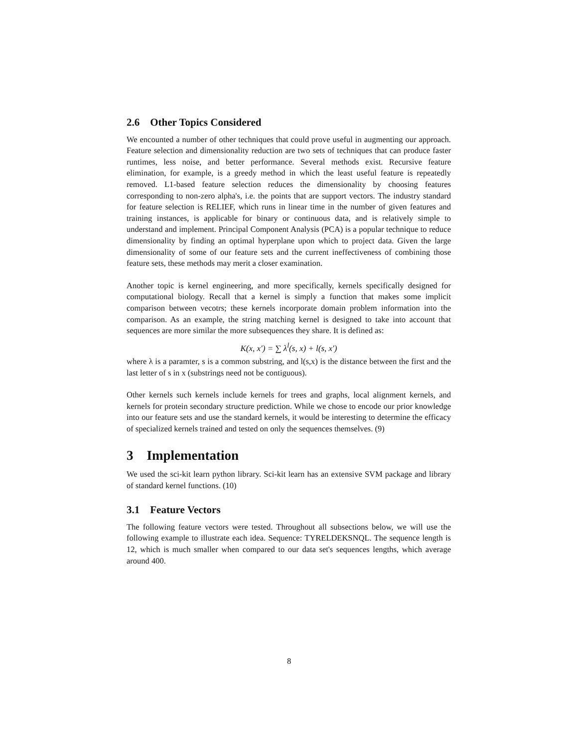2.6 Other Topics Considered
We encounted a number of other techniques that could prove useful in augmenting our approach. Feature selection and dimensionality reduction are two sets of techniques that can produce faster runtimes, less noise, and better performance. Several methods exist. Recursive feature elimination, for example, is a greedy method in which the least useful feature is repeatedly removed. L1-based feature selection reduces the dimensionality by choosing features corresponding to non-zero alpha's, i.e. the points that are support vectors. The industry standard for feature selection is RELIEF, which runs in linear time in the number of given features and training instances, is applicable for binary or continuous data, and is relatively simple to understand and implement. Principal Component Analysis (PCA) is a popular technique to reduce dimensionality by finding an optimal hyperplane upon which to project data. Given the large dimensionality of some of our feature sets and the current ineffectiveness of combining those feature sets, these methods may merit a closer examination.
Another topic is kernel engineering, and more specifically, kernels specifically designed for computational biology. Recall that a kernel is simply a function that makes some implicit comparison between vecotrs; these kernels incorporate domain problem information into the comparison. As an example, the string matching kernel is designed to take into account that sequences are more similar the more subsequences they share. It is defined as:
K(x, x′) = ∑ λ<sup>l</sup>(s, x) + l(s, x′)
where λ is a paramter, s is a common substring, and l(s,x) is the distance between the first and the last letter of s in x (substrings need not be contiguous).
Other kernels such kernels include kernels for trees and graphs, local alignment kernels, and kernels for protein secondary structure prediction. While we chose to encode our prior knowledge into our feature sets and use the standard kernels, it would be interesting to determine the efficacy of specialized kernels trained and tested on only the sequences themselves. (9)
3 Implementation
We used the sci-kit learn python library. Sci-kit learn has an extensive SVM package and library of standard kernel functions. (10)
3.1 Feature Vectors
The following feature vectors were tested. Throughout all subsections below, we will use the following example to illustrate each idea. Sequence: TYRELDEKSNQL. The sequence length is 12, which is much smaller when compared to our data set's sequences lengths, which average around 400.
8